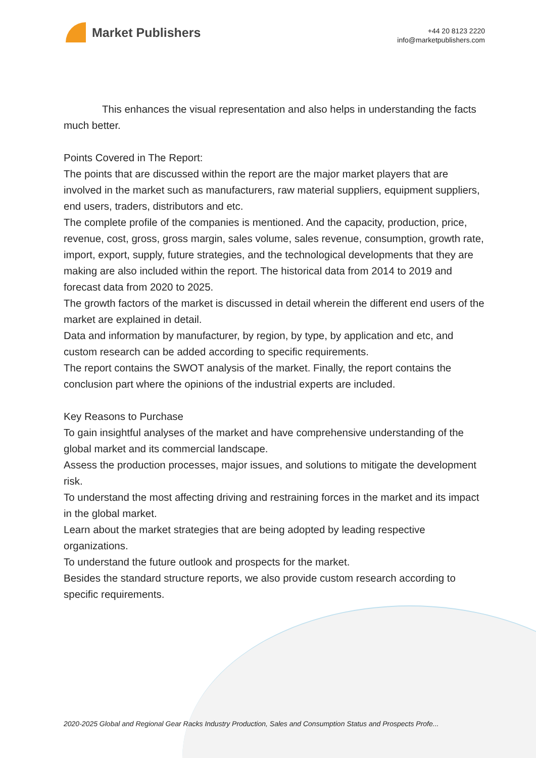Market Publishers
+44 20 8123 2220
info@marketpublishers.com
This enhances the visual representation and also helps in understanding the facts much better.
Points Covered in The Report:
The points that are discussed within the report are the major market players that are involved in the market such as manufacturers, raw material suppliers, equipment suppliers, end users, traders, distributors and etc.
The complete profile of the companies is mentioned. And the capacity, production, price, revenue, cost, gross, gross margin, sales volume, sales revenue, consumption, growth rate, import, export, supply, future strategies, and the technological developments that they are making are also included within the report. The historical data from 2014 to 2019 and forecast data from 2020 to 2025.
The growth factors of the market is discussed in detail wherein the different end users of the market are explained in detail.
Data and information by manufacturer, by region, by type, by application and etc, and custom research can be added according to specific requirements.
The report contains the SWOT analysis of the market. Finally, the report contains the conclusion part where the opinions of the industrial experts are included.
Key Reasons to Purchase
To gain insightful analyses of the market and have comprehensive understanding of the global market and its commercial landscape.
Assess the production processes, major issues, and solutions to mitigate the development risk.
To understand the most affecting driving and restraining forces in the market and its impact in the global market.
Learn about the market strategies that are being adopted by leading respective organizations.
To understand the future outlook and prospects for the market.
Besides the standard structure reports, we also provide custom research according to specific requirements.
2020-2025 Global and Regional Gear Racks Industry Production, Sales and Consumption Status and Prospects Profe...